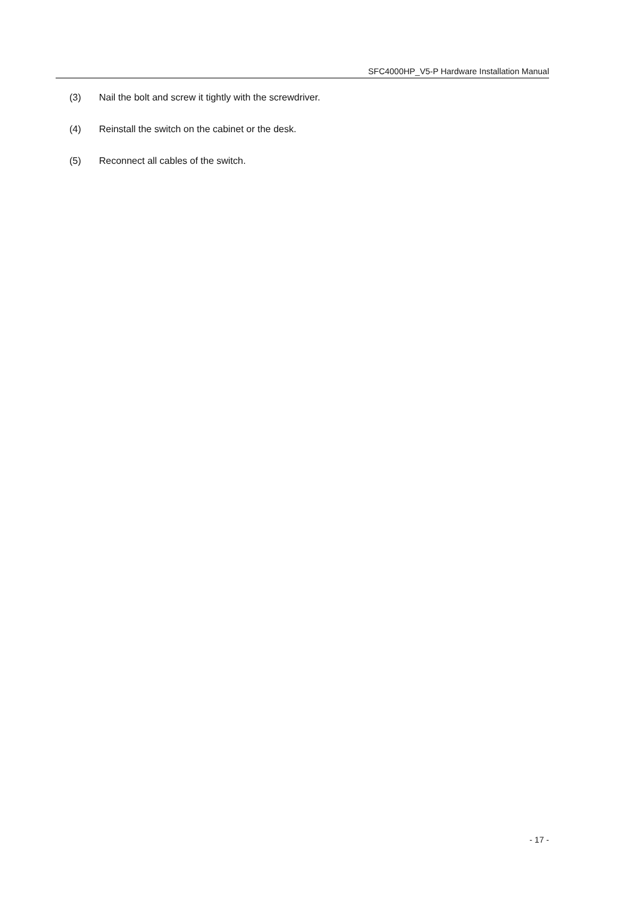SFC4000HP_V5-P Hardware Installation Manual
(3) Nail the bolt and screw it tightly with the screwdriver.
(4) Reinstall the switch on the cabinet or the desk.
(5) Reconnect all cables of the switch.
- 17 -